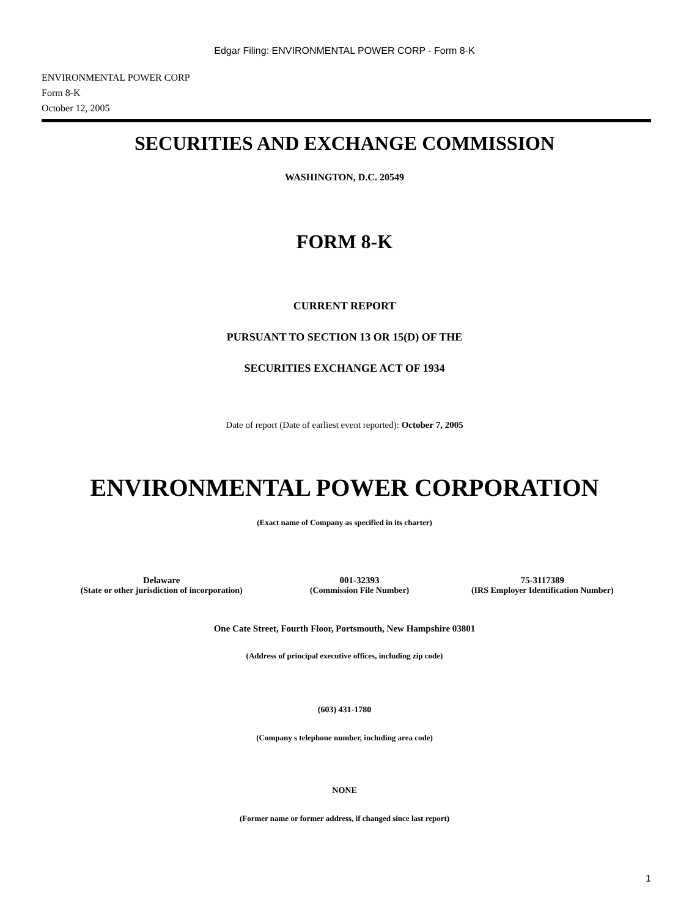Edgar Filing: ENVIRONMENTAL POWER CORP - Form 8-K
ENVIRONMENTAL POWER CORP
Form 8-K
October 12, 2005
SECURITIES AND EXCHANGE COMMISSION
WASHINGTON, D.C. 20549
FORM 8-K
CURRENT REPORT
PURSUANT TO SECTION 13 OR 15(D) OF THE
SECURITIES EXCHANGE ACT OF 1934
Date of report (Date of earliest event reported): October 7, 2005
ENVIRONMENTAL POWER CORPORATION
(Exact name of Company as specified in its charter)
| Delaware | 001-32393 | 75-3117389 |
| (State or other jurisdiction of incorporation) | (Commission File Number) | (IRS Employer Identification Number) |
One Cate Street, Fourth Floor, Portsmouth, New Hampshire 03801
(Address of principal executive offices, including zip code)
(603) 431-1780
(Company s telephone number, including area code)
NONE
(Former name or former address, if changed since last report)
1